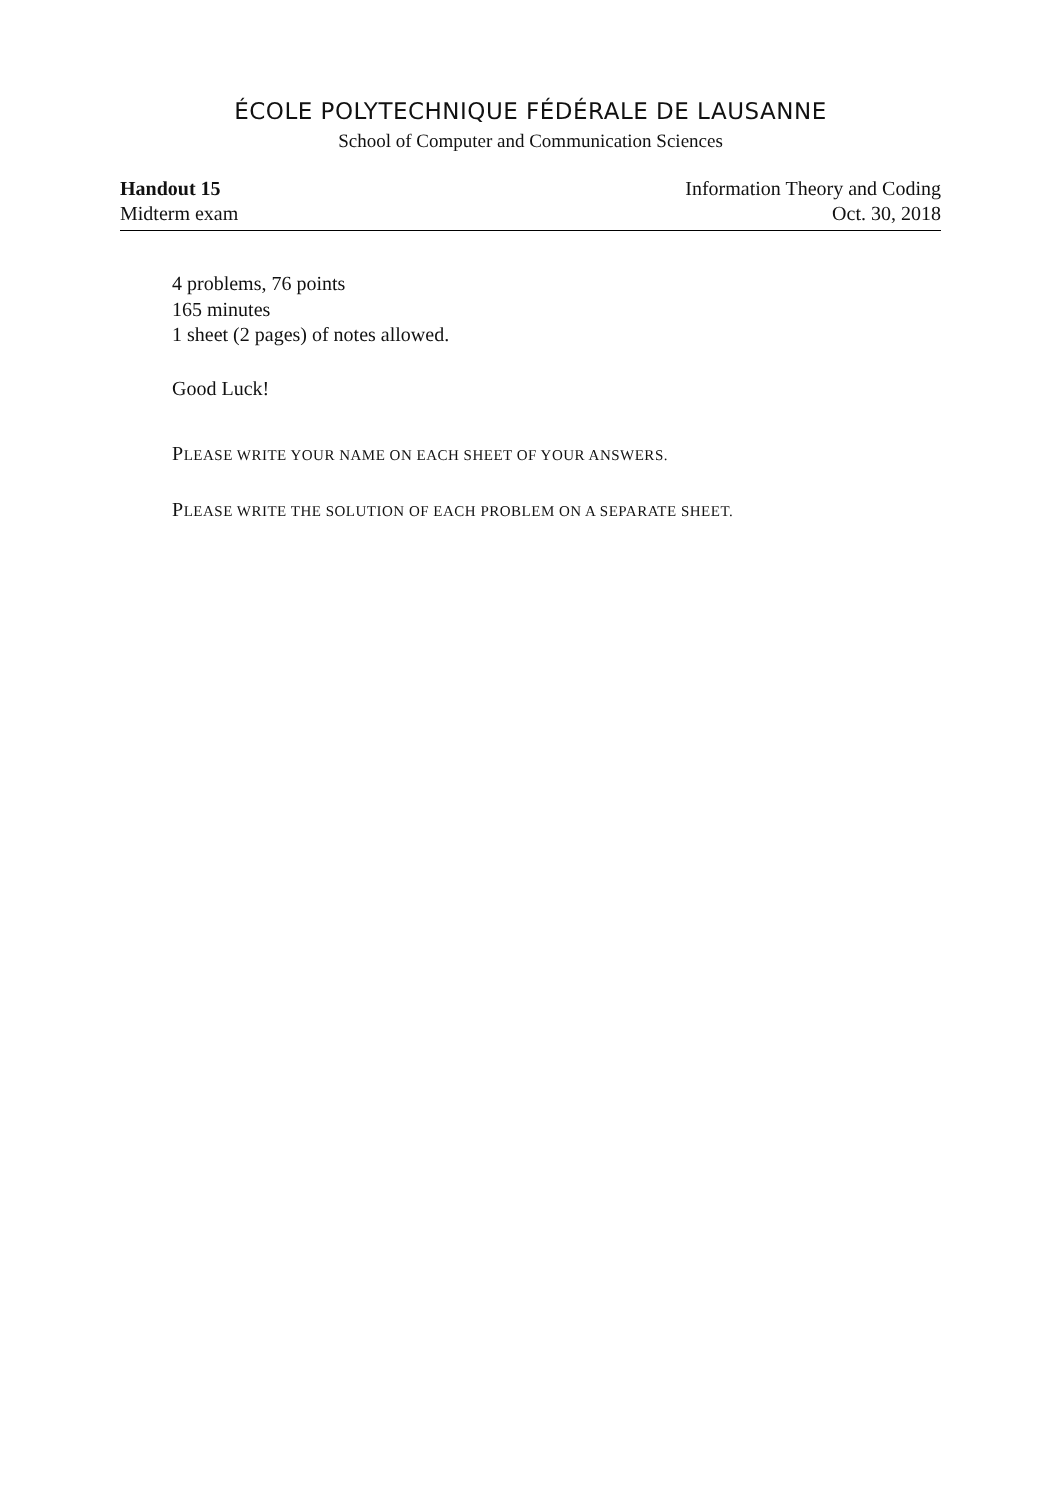ÉCOLE POLYTECHNIQUE FÉDÉRALE DE LAUSANNE
School of Computer and Communication Sciences
Handout 15
Midterm exam
Information Theory and Coding
Oct. 30, 2018
4 problems, 76 points
165 minutes
1 sheet (2 pages) of notes allowed.
Good Luck!
PLEASE WRITE YOUR NAME ON EACH SHEET OF YOUR ANSWERS.
PLEASE WRITE THE SOLUTION OF EACH PROBLEM ON A SEPARATE SHEET.